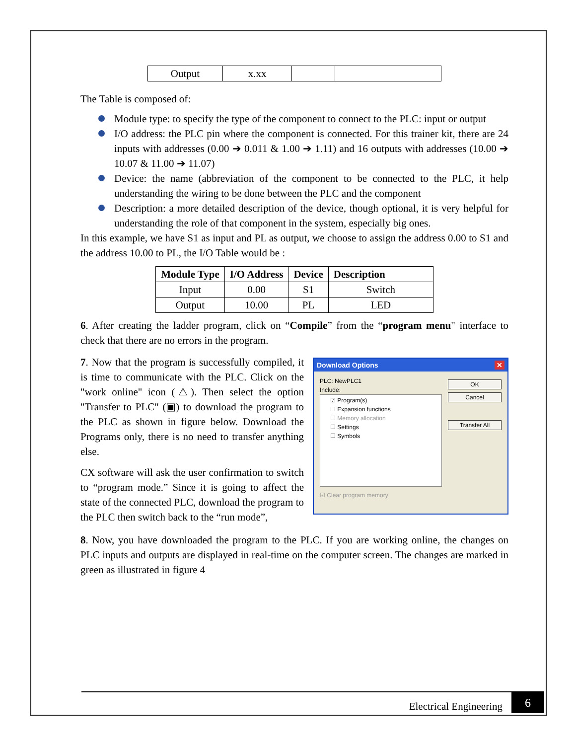| Output | x.xx | | |
The Table is composed of:
Module type: to specify the type of the component to connect to the PLC: input or output
I/O address: the PLC pin where the component is connected. For this trainer kit, there are 24 inputs with addresses (0.00 ➔ 0.011 & 1.00 ➔ 1.11) and 16 outputs with addresses (10.00 ➔ 10.07 & 11.00 ➔ 11.07)
Device: the name (abbreviation of the component to be connected to the PLC, it help understanding the wiring to be done between the PLC and the component
Description: a more detailed description of the device, though optional, it is very helpful for understanding the role of that component in the system, especially big ones.
In this example, we have S1 as input and PL as output, we choose to assign the address 0.00 to S1 and the address 10.00 to PL, the I/O Table would be :
| Module Type | I/O Address | Device | Description |
| --- | --- | --- | --- |
| Input | 0.00 | S1 | Switch |
| Output | 10.00 | PL | LED |
6. After creating the ladder program, click on “Compile” from the “program menu" interface to check that there are no errors in the program.
7. Now that the program is successfully compiled, it is time to communicate with the PLC. Click on the "work online" icon (⚠). Then select the option "Transfer to PLC" (▣) to download the program to the PLC as shown in figure below. Download the Programs only, there is no need to transfer anything else.
CX software will ask the user confirmation to switch to “program mode.” Since it is going to affect the state of the connected PLC, download the program to the PLC then switch back to the “run mode”,
Download Options ✕
PLC: NewPLC1
Include:
☑ Program(s)
☐ Expansion functions
☐ Memory allocation
☐ Settings
☐ Symbols
☑ Clear program memory
OK
Cancel
Transfer All
8. Now, you have downloaded the program to the PLC. If you are working online, the changes on PLC inputs and outputs are displayed in real-time on the computer screen. The changes are marked in green as illustrated in figure 4
Electrical Engineering 6